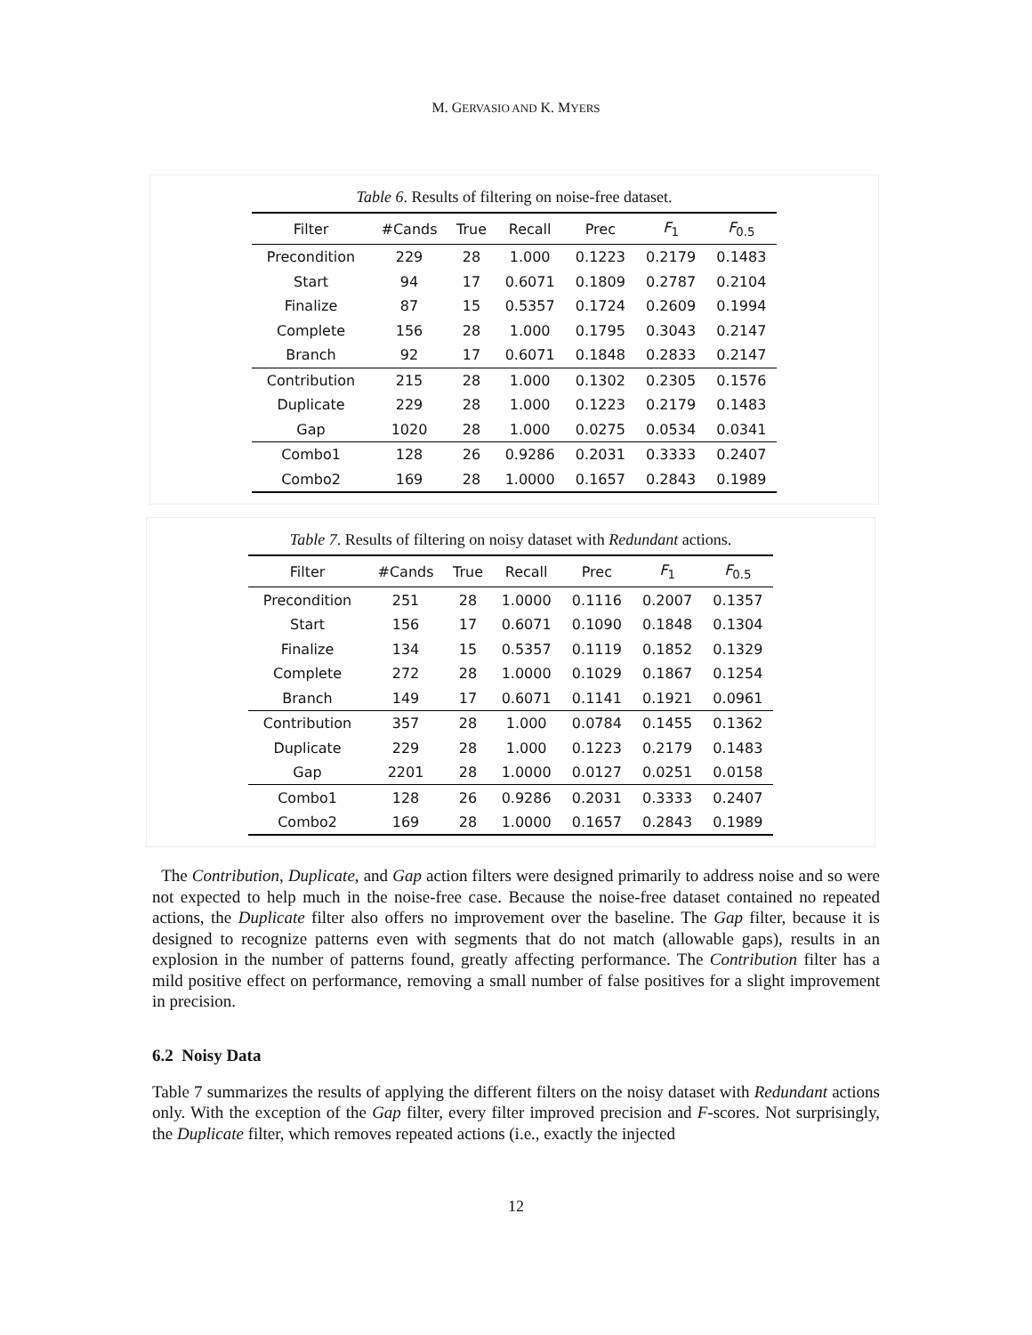M. GERVASIO AND K. MYERS
Table 6. Results of filtering on noise-free dataset.
| Filter | #Cands | True | Recall | Prec | F<sub>1</sub> | F<sub>0.5</sub> |
| --- | --- | --- | --- | --- | --- | --- |
| Precondition | 229 | 28 | 1.000 | 0.1223 | 0.2179 | 0.1483 |
| Start | 94 | 17 | 0.6071 | 0.1809 | 0.2787 | 0.2104 |
| Finalize | 87 | 15 | 0.5357 | 0.1724 | 0.2609 | 0.1994 |
| Complete | 156 | 28 | 1.000 | 0.1795 | 0.3043 | 0.2147 |
| Branch | 92 | 17 | 0.6071 | 0.1848 | 0.2833 | 0.2147 |
| Contribution | 215 | 28 | 1.000 | 0.1302 | 0.2305 | 0.1576 |
| Duplicate | 229 | 28 | 1.000 | 0.1223 | 0.2179 | 0.1483 |
| Gap | 1020 | 28 | 1.000 | 0.0275 | 0.0534 | 0.0341 |
| Combo1 | 128 | 26 | 0.9286 | 0.2031 | 0.3333 | 0.2407 |
| Combo2 | 169 | 28 | 1.0000 | 0.1657 | 0.2843 | 0.1989 |
Table 7. Results of filtering on noisy dataset with Redundant actions.
| Filter | #Cands | True | Recall | Prec | F<sub>1</sub> | F<sub>0.5</sub> |
| --- | --- | --- | --- | --- | --- | --- |
| Precondition | 251 | 28 | 1.0000 | 0.1116 | 0.2007 | 0.1357 |
| Start | 156 | 17 | 0.6071 | 0.1090 | 0.1848 | 0.1304 |
| Finalize | 134 | 15 | 0.5357 | 0.1119 | 0.1852 | 0.1329 |
| Complete | 272 | 28 | 1.0000 | 0.1029 | 0.1867 | 0.1254 |
| Branch | 149 | 17 | 0.6071 | 0.1141 | 0.1921 | 0.0961 |
| Contribution | 357 | 28 | 1.000 | 0.0784 | 0.1455 | 0.1362 |
| Duplicate | 229 | 28 | 1.000 | 0.1223 | 0.2179 | 0.1483 |
| Gap | 2201 | 28 | 1.0000 | 0.0127 | 0.0251 | 0.0158 |
| Combo1 | 128 | 26 | 0.9286 | 0.2031 | 0.3333 | 0.2407 |
| Combo2 | 169 | 28 | 1.0000 | 0.1657 | 0.2843 | 0.1989 |
The Contribution, Duplicate, and Gap action filters were designed primarily to address noise and so were not expected to help much in the noise-free case. Because the noise-free dataset contained no repeated actions, the Duplicate filter also offers no improvement over the baseline. The Gap filter, because it is designed to recognize patterns even with segments that do not match (allowable gaps), results in an explosion in the number of patterns found, greatly affecting performance. The Contribution filter has a mild positive effect on performance, removing a small number of false positives for a slight improvement in precision.
6.2 Noisy Data
Table 7 summarizes the results of applying the different filters on the noisy dataset with Redundant actions only. With the exception of the Gap filter, every filter improved precision and F-scores. Not surprisingly, the Duplicate filter, which removes repeated actions (i.e., exactly the injected
12